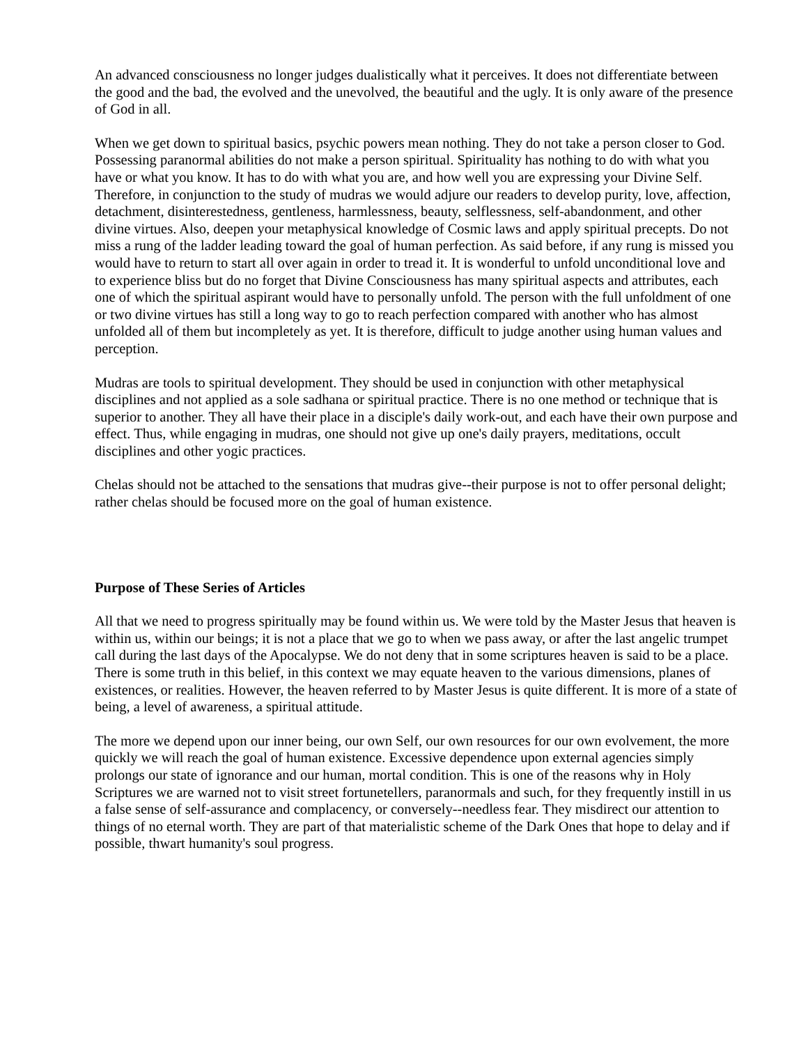An advanced consciousness no longer judges dualistically what it perceives. It does not differentiate between the good and the bad, the evolved and the unevolved, the beautiful and the ugly. It is only aware of the presence of God in all.
When we get down to spiritual basics, psychic powers mean nothing. They do not take a person closer to God. Possessing paranormal abilities do not make a person spiritual. Spirituality has nothing to do with what you have or what you know. It has to do with what you are, and how well you are expressing your Divine Self. Therefore, in conjunction to the study of mudras we would adjure our readers to develop purity, love, affection, detachment, disinterestedness, gentleness, harmlessness, beauty, selflessness, self-abandonment, and other divine virtues. Also, deepen your metaphysical knowledge of Cosmic laws and apply spiritual precepts. Do not miss a rung of the ladder leading toward the goal of human perfection. As said before, if any rung is missed you would have to return to start all over again in order to tread it. It is wonderful to unfold unconditional love and to experience bliss but do no forget that Divine Consciousness has many spiritual aspects and attributes, each one of which the spiritual aspirant would have to personally unfold. The person with the full unfoldment of one or two divine virtues has still a long way to go to reach perfection compared with another who has almost unfolded all of them but incompletely as yet. It is therefore, difficult to judge another using human values and perception.
Mudras are tools to spiritual development. They should be used in conjunction with other metaphysical disciplines and not applied as a sole sadhana or spiritual practice. There is no one method or technique that is superior to another. They all have their place in a disciple's daily work-out, and each have their own purpose and effect. Thus, while engaging in mudras, one should not give up one's daily prayers, meditations, occult disciplines and other yogic practices.
Chelas should not be attached to the sensations that mudras give--their purpose is not to offer personal delight; rather chelas should be focused more on the goal of human existence.
Purpose of These Series of Articles
All that we need to progress spiritually may be found within us. We were told by the Master Jesus that heaven is within us, within our beings; it is not a place that we go to when we pass away, or after the last angelic trumpet call during the last days of the Apocalypse. We do not deny that in some scriptures heaven is said to be a place. There is some truth in this belief, in this context we may equate heaven to the various dimensions, planes of existences, or realities. However, the heaven referred to by Master Jesus is quite different. It is more of a state of being, a level of awareness, a spiritual attitude.
The more we depend upon our inner being, our own Self, our own resources for our own evolvement, the more quickly we will reach the goal of human existence. Excessive dependence upon external agencies simply prolongs our state of ignorance and our human, mortal condition. This is one of the reasons why in Holy Scriptures we are warned not to visit street fortunetellers, paranormals and such, for they frequently instill in us a false sense of self-assurance and complacency, or conversely--needless fear. They misdirect our attention to things of no eternal worth. They are part of that materialistic scheme of the Dark Ones that hope to delay and if possible, thwart humanity's soul progress.